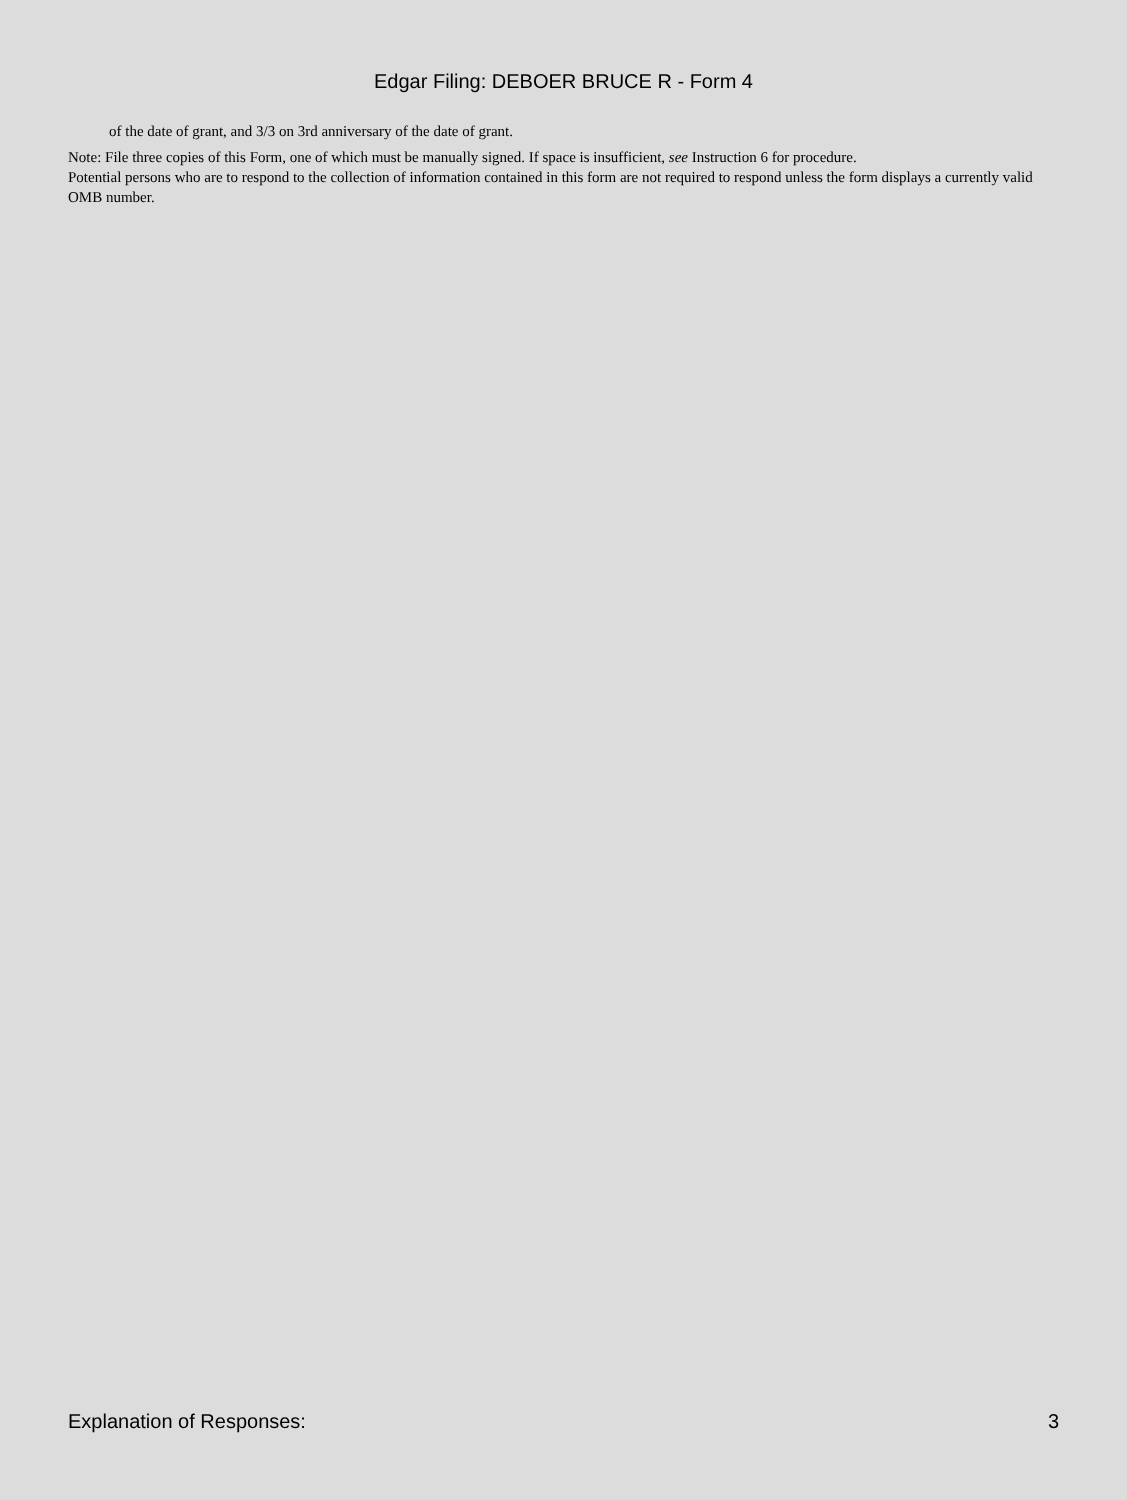Edgar Filing: DEBOER BRUCE R - Form 4
of the date of grant, and 3/3 on 3rd anniversary of the date of grant.
Note: File three copies of this Form, one of which must be manually signed. If space is insufficient, see Instruction 6 for procedure.
Potential persons who are to respond to the collection of information contained in this form are not required to respond unless the form displays a currently valid OMB number.
Explanation of Responses: 3